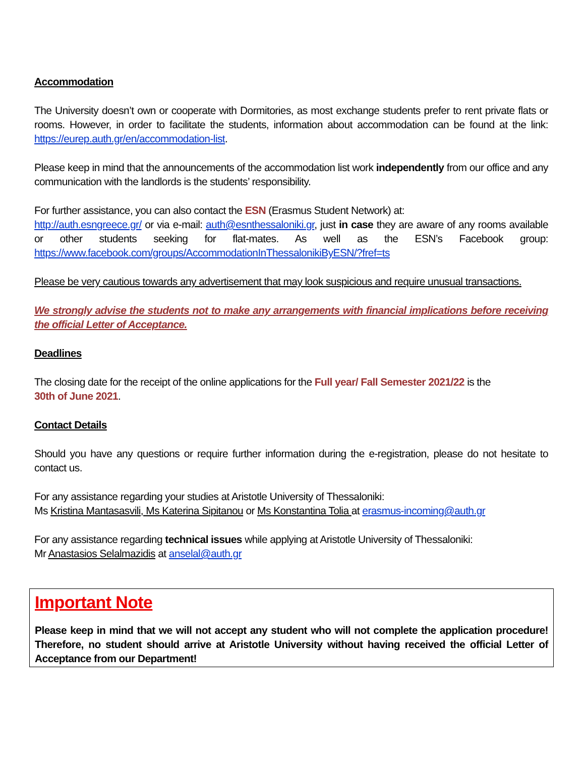Accommodation
The University doesn’t own or cooperate with Dormitories, as most exchange students prefer to rent private flats or rooms. However, in order to facilitate the students, information about accommodation can be found at the link: https://eurep.auth.gr/en/accommodation-list.
Please keep in mind that the announcements of the accommodation list work independently from our office and any communication with the landlords is the students’ responsibility.
For further assistance, you can also contact the ESN (Erasmus Student Network) at:
http://auth.esngreece.gr/ or via e-mail: auth@esnthessaloniki.gr, just in case they are aware of any rooms available or other students seeking for flat-mates. As well as the ESN’s Facebook group: https://www.facebook.com/groups/AccommodationInThessalonikiByESN/?fref=ts
Please be very cautious towards any advertisement that may look suspicious and require unusual transactions.
We strongly advise the students not to make any arrangements with financial implications before receiving the official Letter of Acceptance.
Deadlines
The closing date for the receipt of the online applications for the Full year/ Fall Semester 2021/22 is the
30th of June 2021.
Contact Details
Should you have any questions or require further information during the e-registration, please do not hesitate to contact us.
For any assistance regarding your studies at Aristotle University of Thessaloniki:
Ms Kristina Mantasasvili, Ms Katerina Sipitanou or Ms Konstantina Tolia at erasmus-incoming@auth.gr
For any assistance regarding technical issues while applying at Aristotle University of Thessaloniki:
Mr Anastasios Selalmazidis at anselal@auth.gr
Important Note
Please keep in mind that we will not accept any student who will not complete the application procedure! Therefore, no student should arrive at Aristotle University without having received the official Letter of Acceptance from our Department!